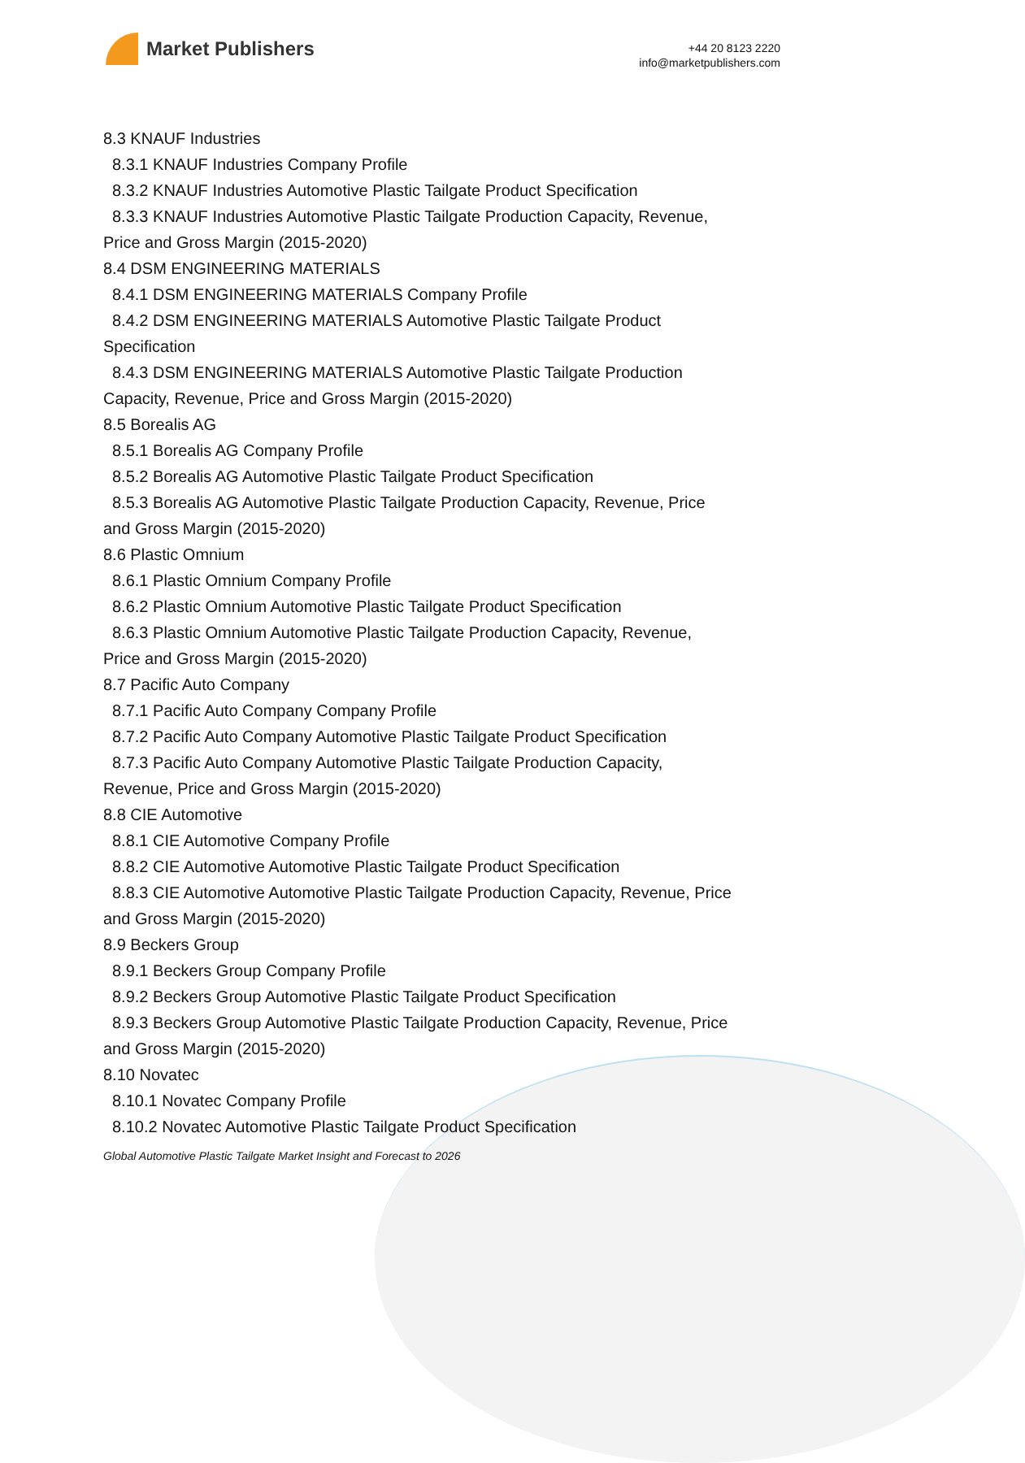Market Publishers
+44 20 8123 2220
info@marketpublishers.com
8.3 KNAUF Industries
8.3.1 KNAUF Industries Company Profile
8.3.2 KNAUF Industries Automotive Plastic Tailgate Product Specification
8.3.3 KNAUF Industries Automotive Plastic Tailgate Production Capacity, Revenue,
Price and Gross Margin (2015-2020)
8.4 DSM ENGINEERING MATERIALS
8.4.1 DSM ENGINEERING MATERIALS Company Profile
8.4.2 DSM ENGINEERING MATERIALS Automotive Plastic Tailgate Product
Specification
8.4.3 DSM ENGINEERING MATERIALS Automotive Plastic Tailgate Production
Capacity, Revenue, Price and Gross Margin (2015-2020)
8.5 Borealis AG
8.5.1 Borealis AG Company Profile
8.5.2 Borealis AG Automotive Plastic Tailgate Product Specification
8.5.3 Borealis AG Automotive Plastic Tailgate Production Capacity, Revenue, Price
and Gross Margin (2015-2020)
8.6 Plastic Omnium
8.6.1 Plastic Omnium Company Profile
8.6.2 Plastic Omnium Automotive Plastic Tailgate Product Specification
8.6.3 Plastic Omnium Automotive Plastic Tailgate Production Capacity, Revenue,
Price and Gross Margin (2015-2020)
8.7 Pacific Auto Company
8.7.1 Pacific Auto Company Company Profile
8.7.2 Pacific Auto Company Automotive Plastic Tailgate Product Specification
8.7.3 Pacific Auto Company Automotive Plastic Tailgate Production Capacity,
Revenue, Price and Gross Margin (2015-2020)
8.8 CIE Automotive
8.8.1 CIE Automotive Company Profile
8.8.2 CIE Automotive Automotive Plastic Tailgate Product Specification
8.8.3 CIE Automotive Automotive Plastic Tailgate Production Capacity, Revenue, Price
and Gross Margin (2015-2020)
8.9 Beckers Group
8.9.1 Beckers Group Company Profile
8.9.2 Beckers Group Automotive Plastic Tailgate Product Specification
8.9.3 Beckers Group Automotive Plastic Tailgate Production Capacity, Revenue, Price
and Gross Margin (2015-2020)
8.10 Novatec
8.10.1 Novatec Company Profile
8.10.2 Novatec Automotive Plastic Tailgate Product Specification
Global Automotive Plastic Tailgate Market Insight and Forecast to 2026